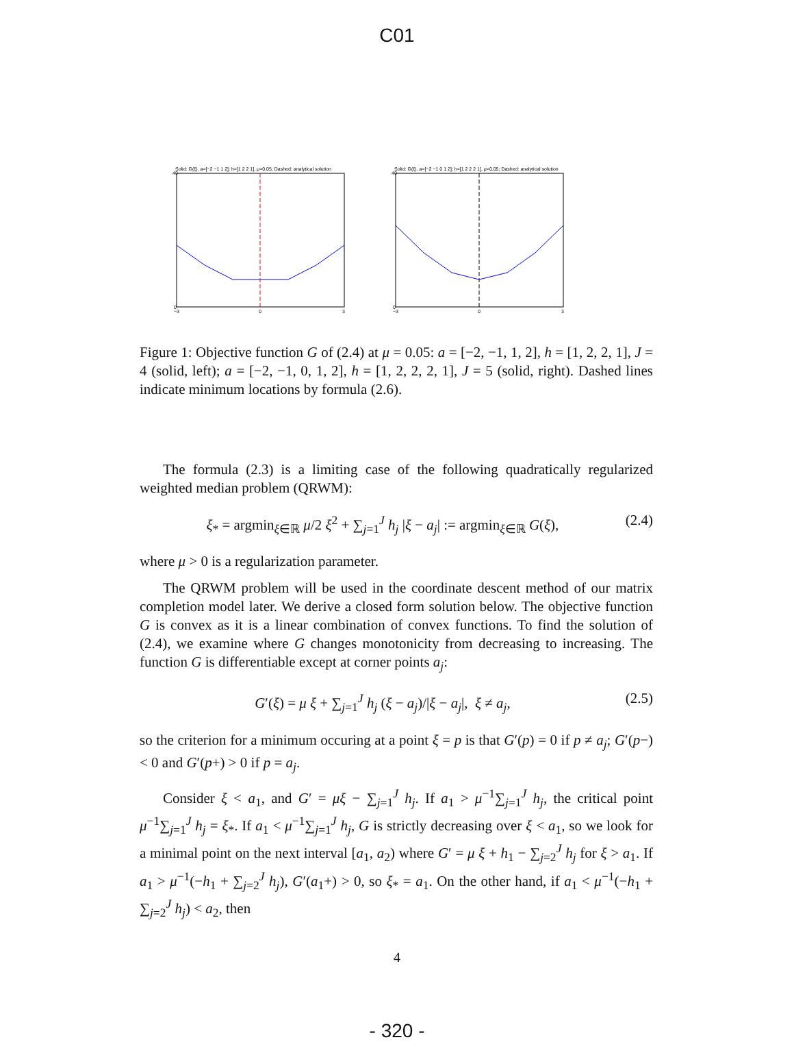C01
Solid: G(ξ), a=[−2 −1 1 2]; h=[1 2 2 1], μ=0.05; Dashed: analytical solution
40
0
−3
0
3
Solid: G(ξ), a=[−2 −1 0 1 2]; h=[1 2 2 2 1], μ=0.05; Dashed: analytical solution
40
0
−3
0
3
Figure 1: Objective function G of (2.4) at μ = 0.05: a = [−2, −1, 1, 2], h = [1, 2, 2, 1], J = 4 (solid, left); a = [−2, −1, 0, 1, 2], h = [1, 2, 2, 2, 1], J = 5 (solid, right). Dashed lines indicate minimum locations by formula (2.6).
The formula (2.3) is a limiting case of the following quadratically regularized weighted median problem (QRWM):
ξ<sub>*</sub> = argmin<sub>ξ∈ℝ</sub> μ/2 ξ<sup>2</sup> + ∑<sub>j=1</sub><sup>J</sup> h<sub>j</sub> |ξ − a<sub>j</sub>| := argmin<sub>ξ∈ℝ</sub> G(ξ), (2.4)
where μ > 0 is a regularization parameter.
The QRWM problem will be used in the coordinate descent method of our matrix completion model later. We derive a closed form solution below. The objective function G is convex as it is a linear combination of convex functions. To find the solution of (2.4), we examine where G changes monotonicity from decreasing to increasing. The function G is differentiable except at corner points a<sub>j</sub>:
G′(ξ) = μ ξ + ∑<sub>j=1</sub><sup>J</sup> h<sub>j</sub> (ξ − a<sub>j</sub>)/|ξ − a<sub>j</sub>|, ξ ≠ a<sub>j</sub>, (2.5)
so the criterion for a minimum occuring at a point ξ = p is that G′(p) = 0 if p ≠ a<sub>j</sub>; G′(p−) < 0 and G′(p+) > 0 if p = a<sub>j</sub>.
Consider ξ < a<sub>1</sub>, and G′ = μξ − ∑<sub>j=1</sub><sup>J</sup> h<sub>j</sub>. If a<sub>1</sub> > μ<sup>−1</sup>∑<sub>j=1</sub><sup>J</sup> h<sub>j</sub>, the critical point μ<sup>−1</sup>∑<sub>j=1</sub><sup>J</sup> h<sub>j</sub> = ξ<sub>*</sub>. If a<sub>1</sub> < μ<sup>−1</sup>∑<sub>j=1</sub><sup>J</sup> h<sub>j</sub>, G is strictly decreasing over ξ < a<sub>1</sub>, so we look for a minimal point on the next interval [a<sub>1</sub>, a<sub>2</sub>) where G′ = μ ξ + h<sub>1</sub> − ∑<sub>j=2</sub><sup>J</sup> h<sub>j</sub> for ξ > a<sub>1</sub>. If a<sub>1</sub> > μ<sup>−1</sup>(−h<sub>1</sub> + ∑<sub>j=2</sub><sup>J</sup> h<sub>j</sub>), G′(a<sub>1</sub>+) > 0, so ξ<sub>*</sub> = a<sub>1</sub>. On the other hand, if a<sub>1</sub> < μ<sup>−1</sup>(−h<sub>1</sub> + ∑<sub>j=2</sub><sup>J</sup> h<sub>j</sub>) < a<sub>2</sub>, then
4
- 320 -